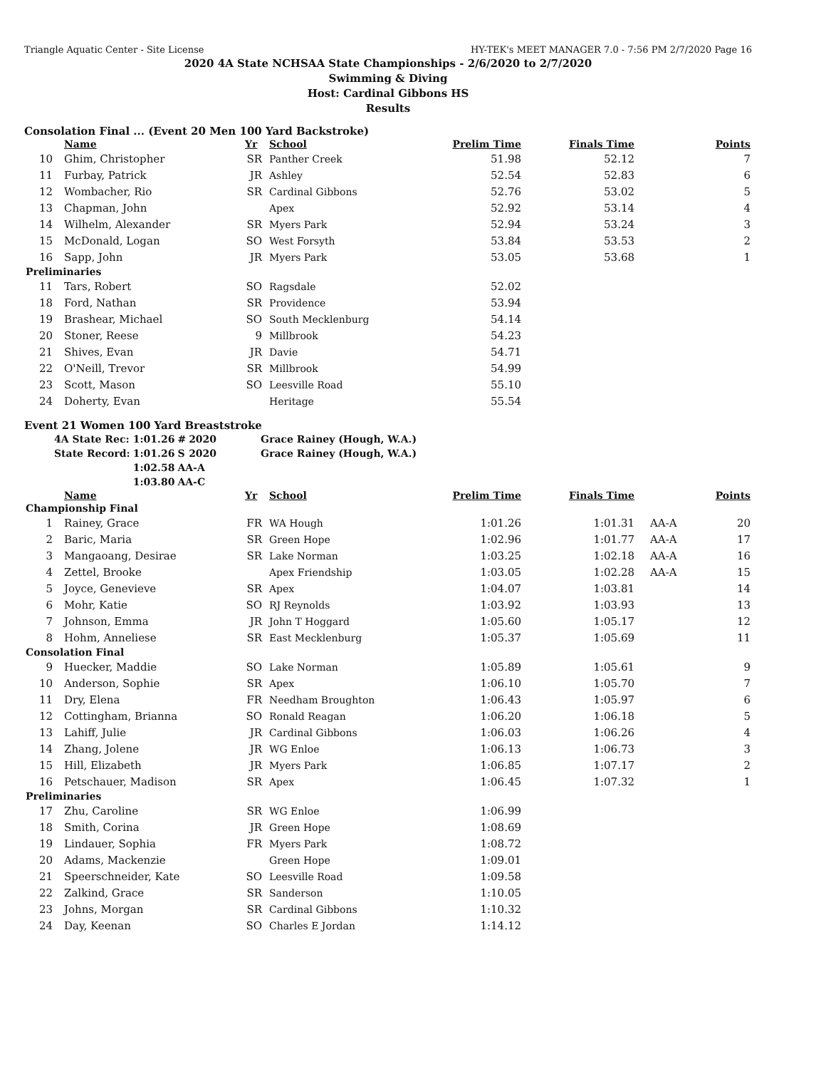Triangle Aquatic Center - Site License HY-TEK's MEET MANAGER 7.0 - 7:56 PM 2/7/2020 Page 16
2020 4A State NCHSAA State Championships - 2/6/2020 to 2/7/2020
Swimming & Diving
Host: Cardinal Gibbons HS
Results
Consolation Final ... (Event 20 Men 100 Yard Backstroke)
| | Name | Yr | School | Prelim Time | Finals Time | | Points |
| --- | --- | --- | --- | --- | --- | --- | --- |
| 10 | Ghim, Christopher | SR | Panther Creek | 51.98 | 52.12 | | 7 |
| 11 | Furbay, Patrick | JR | Ashley | 52.54 | 52.83 | | 6 |
| 12 | Wombacher, Rio | SR | Cardinal Gibbons | 52.76 | 53.02 | | 5 |
| 13 | Chapman, John | | Apex | 52.92 | 53.14 | | 4 |
| 14 | Wilhelm, Alexander | SR | Myers Park | 52.94 | 53.24 | | 3 |
| 15 | McDonald, Logan | SO | West Forsyth | 53.84 | 53.53 | | 2 |
| 16 | Sapp, John | JR | Myers Park | 53.05 | 53.68 | | 1 |
| Preliminaries | | | | | | | |
| 11 | Tars, Robert | SO | Ragsdale | 52.02 | | | |
| 18 | Ford, Nathan | SR | Providence | 53.94 | | | |
| 19 | Brashear, Michael | SO | South Mecklenburg | 54.14 | | | |
| 20 | Stoner, Reese | 9 | Millbrook | 54.23 | | | |
| 21 | Shives, Evan | JR | Davie | 54.71 | | | |
| 22 | O'Neill, Trevor | SR | Millbrook | 54.99 | | | |
| 23 | Scott, Mason | SO | Leesville Road | 55.10 | | | |
| 24 | Doherty, Evan | | Heritage | 55.54 | | | |
Event 21 Women 100 Yard Breaststroke
| 4A State Rec: | 1:01.26 | # | 2020 | Grace Rainey (Hough, W.A.) |
| State Record: | 1:01.26 | S | 2020 | Grace Rainey (Hough, W.A.) |
| | 1:02.58 | AA-A | | |
| | 1:03.80 | AA-C | | |
| | Name | Yr | School | Prelim Time | Finals Time | | Points |
| --- | --- | --- | --- | --- | --- | --- | --- |
| Championship Final | | | | | | | |
| 1 | Rainey, Grace | FR | WA Hough | 1:01.26 | 1:01.31 | AA-A | 20 |
| 2 | Baric, Maria | SR | Green Hope | 1:02.96 | 1:01.77 | AA-A | 17 |
| 3 | Mangaoang, Desirae | SR | Lake Norman | 1:03.25 | 1:02.18 | AA-A | 16 |
| 4 | Zettel, Brooke | | Apex Friendship | 1:03.05 | 1:02.28 | AA-A | 15 |
| 5 | Joyce, Genevieve | SR | Apex | 1:04.07 | 1:03.81 | | 14 |
| 6 | Mohr, Katie | SO | RJ Reynolds | 1:03.92 | 1:03.93 | | 13 |
| 7 | Johnson, Emma | JR | John T Hoggard | 1:05.60 | 1:05.17 | | 12 |
| 8 | Hohm, Anneliese | SR | East Mecklenburg | 1:05.37 | 1:05.69 | | 11 |
| Consolation Final | | | | | | | |
| 9 | Huecker, Maddie | SO | Lake Norman | 1:05.89 | 1:05.61 | | 9 |
| 10 | Anderson, Sophie | SR | Apex | 1:06.10 | 1:05.70 | | 7 |
| 11 | Dry, Elena | FR | Needham Broughton | 1:06.43 | 1:05.97 | | 6 |
| 12 | Cottingham, Brianna | SO | Ronald Reagan | 1:06.20 | 1:06.18 | | 5 |
| 13 | Lahiff, Julie | JR | Cardinal Gibbons | 1:06.03 | 1:06.26 | | 4 |
| 14 | Zhang, Jolene | JR | WG Enloe | 1:06.13 | 1:06.73 | | 3 |
| 15 | Hill, Elizabeth | JR | Myers Park | 1:06.85 | 1:07.17 | | 2 |
| 16 | Petschauer, Madison | SR | Apex | 1:06.45 | 1:07.32 | | 1 |
| Preliminaries | | | | | | | |
| 17 | Zhu, Caroline | SR | WG Enloe | 1:06.99 | | | |
| 18 | Smith, Corina | JR | Green Hope | 1:08.69 | | | |
| 19 | Lindauer, Sophia | FR | Myers Park | 1:08.72 | | | |
| 20 | Adams, Mackenzie | | Green Hope | 1:09.01 | | | |
| 21 | Speerschneider, Kate | SO | Leesville Road | 1:09.58 | | | |
| 22 | Zalkind, Grace | SR | Sanderson | 1:10.05 | | | |
| 23 | Johns, Morgan | SR | Cardinal Gibbons | 1:10.32 | | | |
| 24 | Day, Keenan | SO | Charles E Jordan | 1:14.12 | | | |